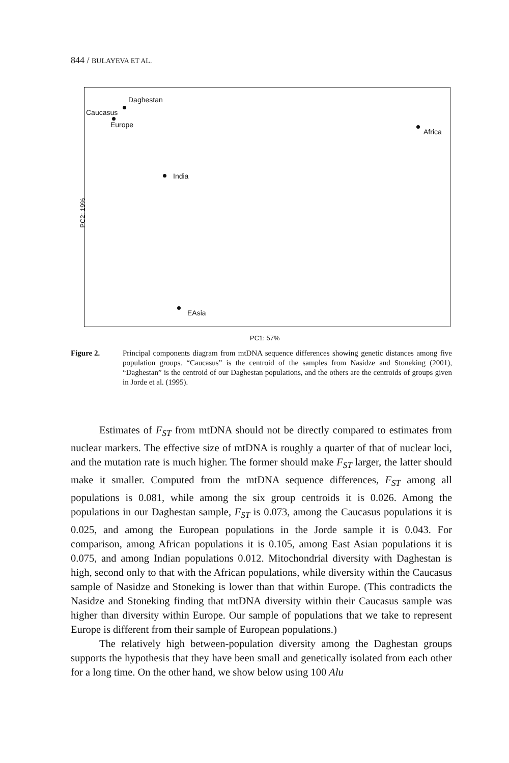844 / BULAYEVA ET AL.
Daghestan
Caucasus
Europe
Africa
India
EAsia
PC2: 19%
PC1: 57%
Figure 2. Principal components diagram from mtDNA sequence differences showing genetic distances among five population groups. “Caucasus” is the centroid of the samples from Nasidze and Stoneking (2001), “Daghestan” is the centroid of our Daghestan populations, and the others are the centroids of groups given in Jorde et al. (1995).
Estimates of F<sub>ST</sub> from mtDNA should not be directly compared to estimates from nuclear markers. The effective size of mtDNA is roughly a quarter of that of nuclear loci, and the mutation rate is much higher. The former should make F<sub>ST</sub> larger, the latter should make it smaller. Computed from the mtDNA sequence differences, F<sub>ST</sub> among all populations is 0.081, while among the six group centroids it is 0.026. Among the populations in our Daghestan sample, F<sub>ST</sub> is 0.073, among the Caucasus populations it is 0.025, and among the European populations in the Jorde sample it is 0.043. For comparison, among African populations it is 0.105, among East Asian populations it is 0.075, and among Indian populations 0.012. Mitochondrial diversity with Daghestan is high, second only to that with the African populations, while diversity within the Caucasus sample of Nasidze and Stoneking is lower than that within Europe. (This contradicts the Nasidze and Stoneking finding that mtDNA diversity within their Caucasus sample was higher than diversity within Europe. Our sample of populations that we take to represent Europe is different from their sample of European populations.)
The relatively high between-population diversity among the Daghestan groups supports the hypothesis that they have been small and genetically isolated from each other for a long time. On the other hand, we show below using 100 Alu